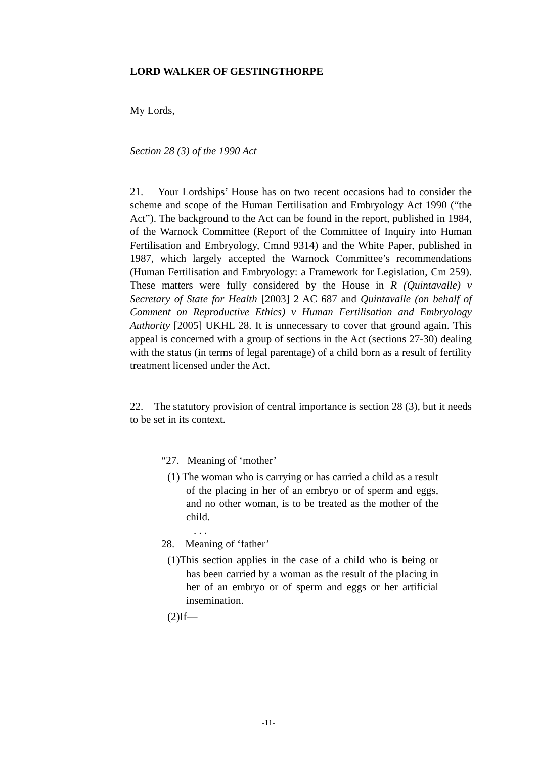LORD WALKER OF GESTINGTHORPE
My Lords,
Section 28 (3) of the 1990 Act
21. Your Lordships’ House has on two recent occasions had to consider the scheme and scope of the Human Fertilisation and Embryology Act 1990 (“the Act”). The background to the Act can be found in the report, published in 1984, of the Warnock Committee (Report of the Committee of Inquiry into Human Fertilisation and Embryology, Cmnd 9314) and the White Paper, published in 1987, which largely accepted the Warnock Committee’s recommendations (Human Fertilisation and Embryology: a Framework for Legislation, Cm 259). These matters were fully considered by the House in R (Quintavalle) v Secretary of State for Health [2003] 2 AC 687 and Quintavalle (on behalf of Comment on Reproductive Ethics) v Human Fertilisation and Embryology Authority [2005] UKHL 28. It is unnecessary to cover that ground again. This appeal is concerned with a group of sections in the Act (sections 27-30) dealing with the status (in terms of legal parentage) of a child born as a result of fertility treatment licensed under the Act.
22. The statutory provision of central importance is section 28 (3), but it needs to be set in its context.
“27. Meaning of ‘mother’
(1) The woman who is carrying or has carried a child as a result of the placing in her of an embryo or of sperm and eggs, and no other woman, is to be treated as the mother of the child.
. . .
28. Meaning of ‘father’
(1)This section applies in the case of a child who is being or has been carried by a woman as the result of the placing in her of an embryo or of sperm and eggs or her artificial insemination.
(2)If—
-11-